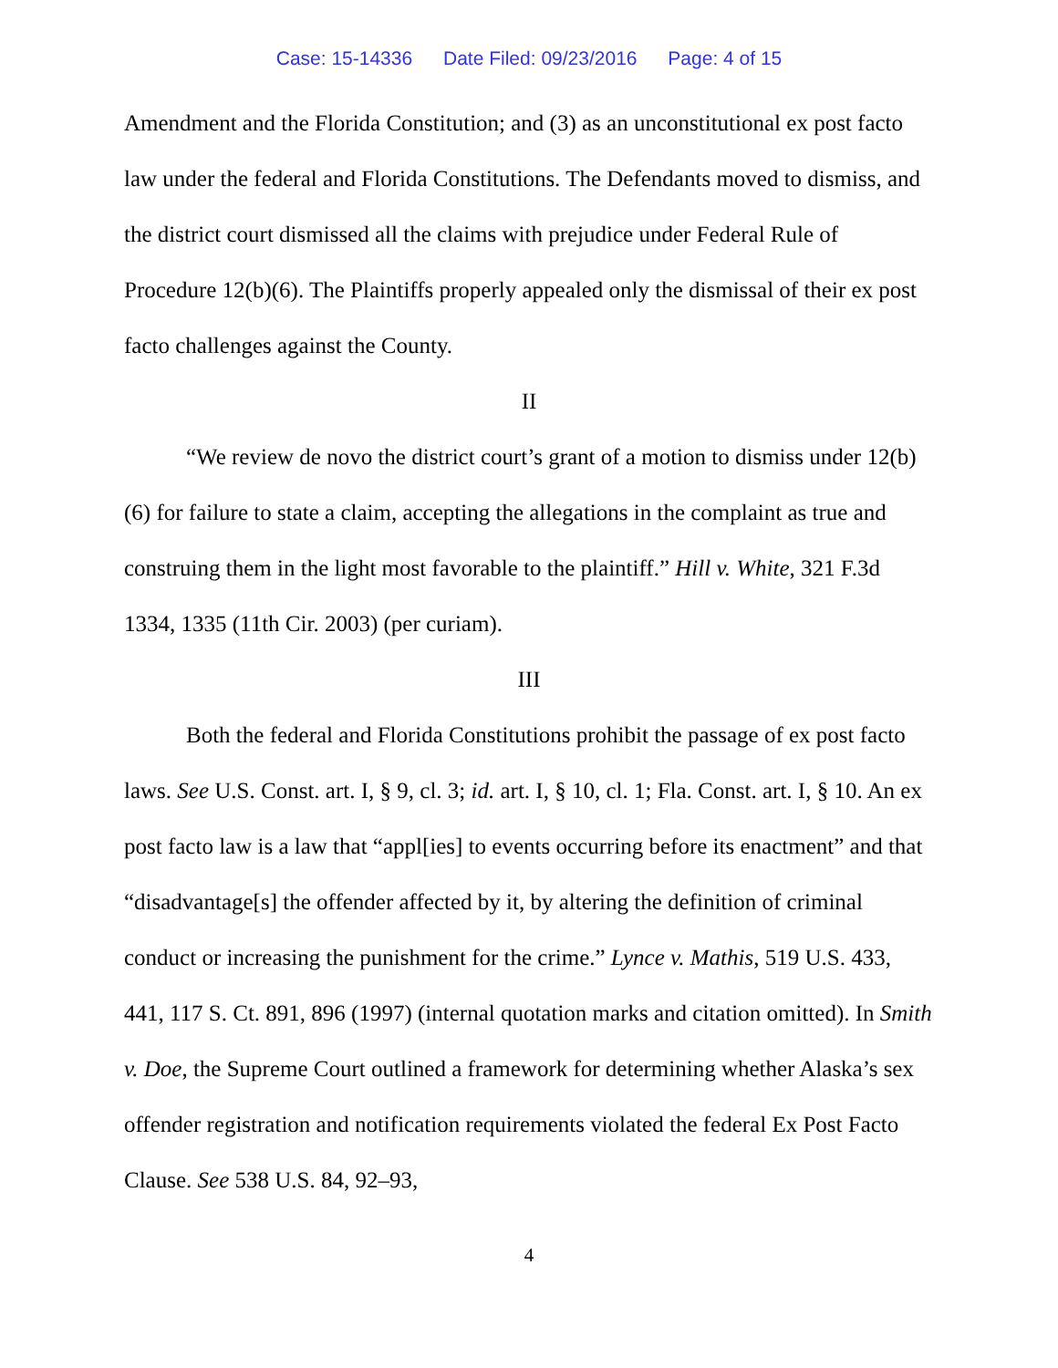Case: 15-14336 Date Filed: 09/23/2016 Page: 4 of 15
Amendment and the Florida Constitution; and (3) as an unconstitutional ex post facto law under the federal and Florida Constitutions. The Defendants moved to dismiss, and the district court dismissed all the claims with prejudice under Federal Rule of Procedure 12(b)(6). The Plaintiffs properly appealed only the dismissal of their ex post facto challenges against the County.
II
“We review de novo the district court’s grant of a motion to dismiss under 12(b)(6) for failure to state a claim, accepting the allegations in the complaint as true and construing them in the light most favorable to the plaintiff.” Hill v. White, 321 F.3d 1334, 1335 (11th Cir. 2003) (per curiam).
III
Both the federal and Florida Constitutions prohibit the passage of ex post facto laws. See U.S. Const. art. I, § 9, cl. 3; id. art. I, § 10, cl. 1; Fla. Const. art. I, § 10. An ex post facto law is a law that “appl[ies] to events occurring before its enactment” and that “disadvantage[s] the offender affected by it, by altering the definition of criminal conduct or increasing the punishment for the crime.” Lynce v. Mathis, 519 U.S. 433, 441, 117 S. Ct. 891, 896 (1997) (internal quotation marks and citation omitted). In Smith v. Doe, the Supreme Court outlined a framework for determining whether Alaska’s sex offender registration and notification requirements violated the federal Ex Post Facto Clause. See 538 U.S. 84, 92–93,
4